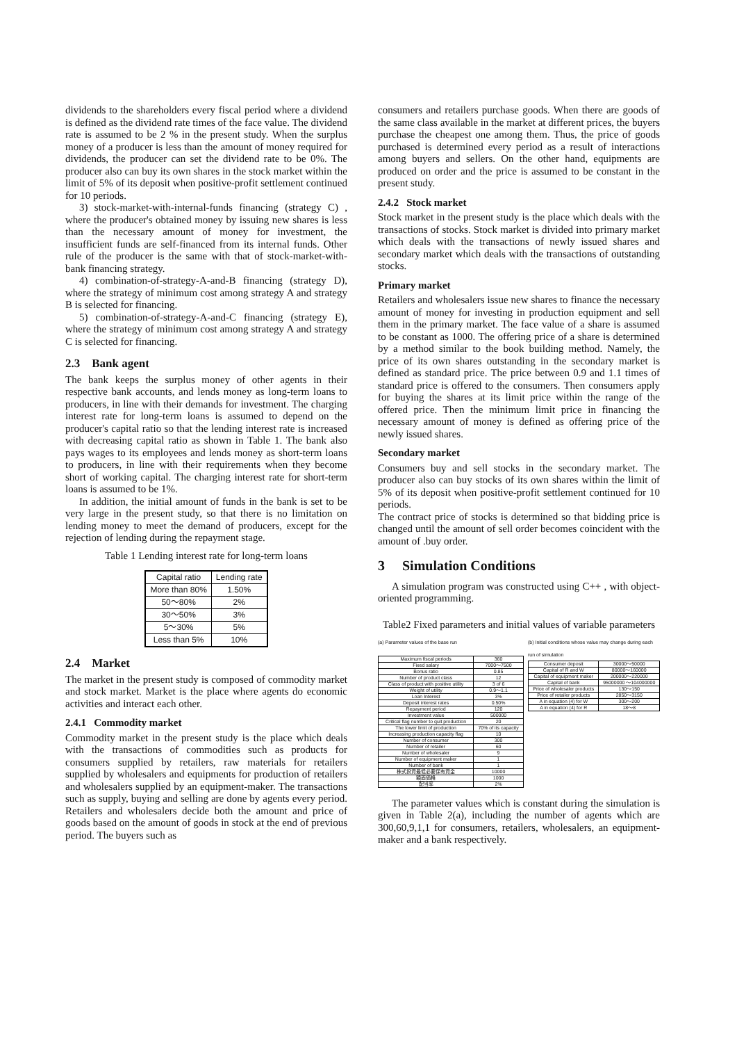dividends to the shareholders every fiscal period where a dividend is defined as the dividend rate times of the face value. The dividend rate is assumed to be 2 % in the present study. When the surplus money of a producer is less than the amount of money required for dividends, the producer can set the dividend rate to be 0%. The producer also can buy its own shares in the stock market within the limit of 5% of its deposit when positive-profit settlement continued for 10 periods.
3) stock-market-with-internal-funds financing (strategy C) , where the producer's obtained money by issuing new shares is less than the necessary amount of money for investment, the insufficient funds are self-financed from its internal funds. Other rule of the producer is the same with that of stock-market-with-bank financing strategy.
4) combination-of-strategy-A-and-B financing (strategy D), where the strategy of minimum cost among strategy A and strategy B is selected for financing.
5) combination-of-strategy-A-and-C financing (strategy E), where the strategy of minimum cost among strategy A and strategy C is selected for financing.
2.3 Bank agent
The bank keeps the surplus money of other agents in their respective bank accounts, and lends money as long-term loans to producers, in line with their demands for investment. The charging interest rate for long-term loans is assumed to depend on the producer's capital ratio so that the lending interest rate is increased with decreasing capital ratio as shown in Table 1. The bank also pays wages to its employees and lends money as short-term loans to producers, in line with their requirements when they become short of working capital. The charging interest rate for short-term loans is assumed to be 1%.
In addition, the initial amount of funds in the bank is set to be very large in the present study, so that there is no limitation on lending money to meet the demand of producers, except for the rejection of lending during the repayment stage.
Table 1 Lending interest rate for long-term loans
| Capital ratio | Lending rate |
| More than 80% | 1.50% |
| 50～80% | 2% |
| 30～50% | 3% |
| 5～30% | 5% |
| Less than 5% | 10% |
2.4 Market
The market in the present study is composed of commodity market and stock market. Market is the place where agents do economic activities and interact each other.
2.4.1 Commodity market
Commodity market in the present study is the place which deals with the transactions of commodities such as products for consumers supplied by retailers, raw materials for retailers supplied by wholesalers and equipments for production of retailers and wholesalers supplied by an equipment-maker. The transactions such as supply, buying and selling are done by agents every period. Retailers and wholesalers decide both the amount and price of goods based on the amount of goods in stock at the end of previous period. The buyers such as
consumers and retailers purchase goods. When there are goods of the same class available in the market at different prices, the buyers purchase the cheapest one among them. Thus, the price of goods purchased is determined every period as a result of interactions among buyers and sellers. On the other hand, equipments are produced on order and the price is assumed to be constant in the present study.
2.4.2 Stock market
Stock market in the present study is the place which deals with the transactions of stocks. Stock market is divided into primary market which deals with the transactions of newly issued shares and secondary market which deals with the transactions of outstanding stocks.
Primary market
Retailers and wholesalers issue new shares to finance the necessary amount of money for investing in production equipment and sell them in the primary market. The face value of a share is assumed to be constant as 1000. The offering price of a share is determined by a method similar to the book building method. Namely, the price of its own shares outstanding in the secondary market is defined as standard price. The price between 0.9 and 1.1 times of standard price is offered to the consumers. Then consumers apply for buying the shares at its limit price within the range of the offered price. Then the minimum limit price in financing the necessary amount of money is defined as offering price of the newly issued shares.
Secondary market
Consumers buy and sell stocks in the secondary market. The producer also can buy stocks of its own shares within the limit of 5% of its deposit when positive-profit settlement continued for 10 periods.
The contract price of stocks is determined so that bidding price is changed until the amount of sell order becomes coincident with the amount of .buy order.
3 Simulation Conditions
A simulation program was constructed using C++ , with object-oriented programming.
Table2 Fixed parameters and initial values of variable parameters
(a) Parameter values of the base run
| Maximum fiscal periods | 360 |
| Fixed salary | 7000～7500 |
| Bonus ratio | 0.85 |
| Number of product class | 12 |
| Class of product with positive utility | 3 of 6 |
| Weight of utility | 0.9～1.1 |
| Loan Interest | 3% |
| Deposit interest rates | 0.50% |
| Repayment period | 120 |
| Investment value | 500000 |
| Critical flag number to quit production | 20 |
| The lower limit of production | 70% of its capacity |
| Increasing production capacity flag | 10 |
| Number of consumer | 300 |
| Number of retailer | 60 |
| Number of wholesaler | 9 |
| Number of equipment maker | 1 |
| Number of bank | 1 |
| 株式投資最低必要保有資金 | 10000 |
| 額面価格 | 1000 |
| 配当率 | 2% |
(b) Initial conditions whose value may change during each run of simulation
| Consumer deposit | 30000～50000 |
| Capital of R and W | 80000～160000 |
| Capital of equipment maker | 200000～220000 |
| Capital of bank | 95000000 ～104000000 |
| Price of wholesaler products | 130～150 |
| Price of retailer products | 2850～3150 |
| A in equation (4) for W | 300～200 |
| A in equation (4) for R | 18～8 |
The parameter values which is constant during the simulation is given in Table 2(a), including the number of agents which are 300,60,9,1,1 for consumers, retailers, wholesalers, an equipment-maker and a bank respectively.